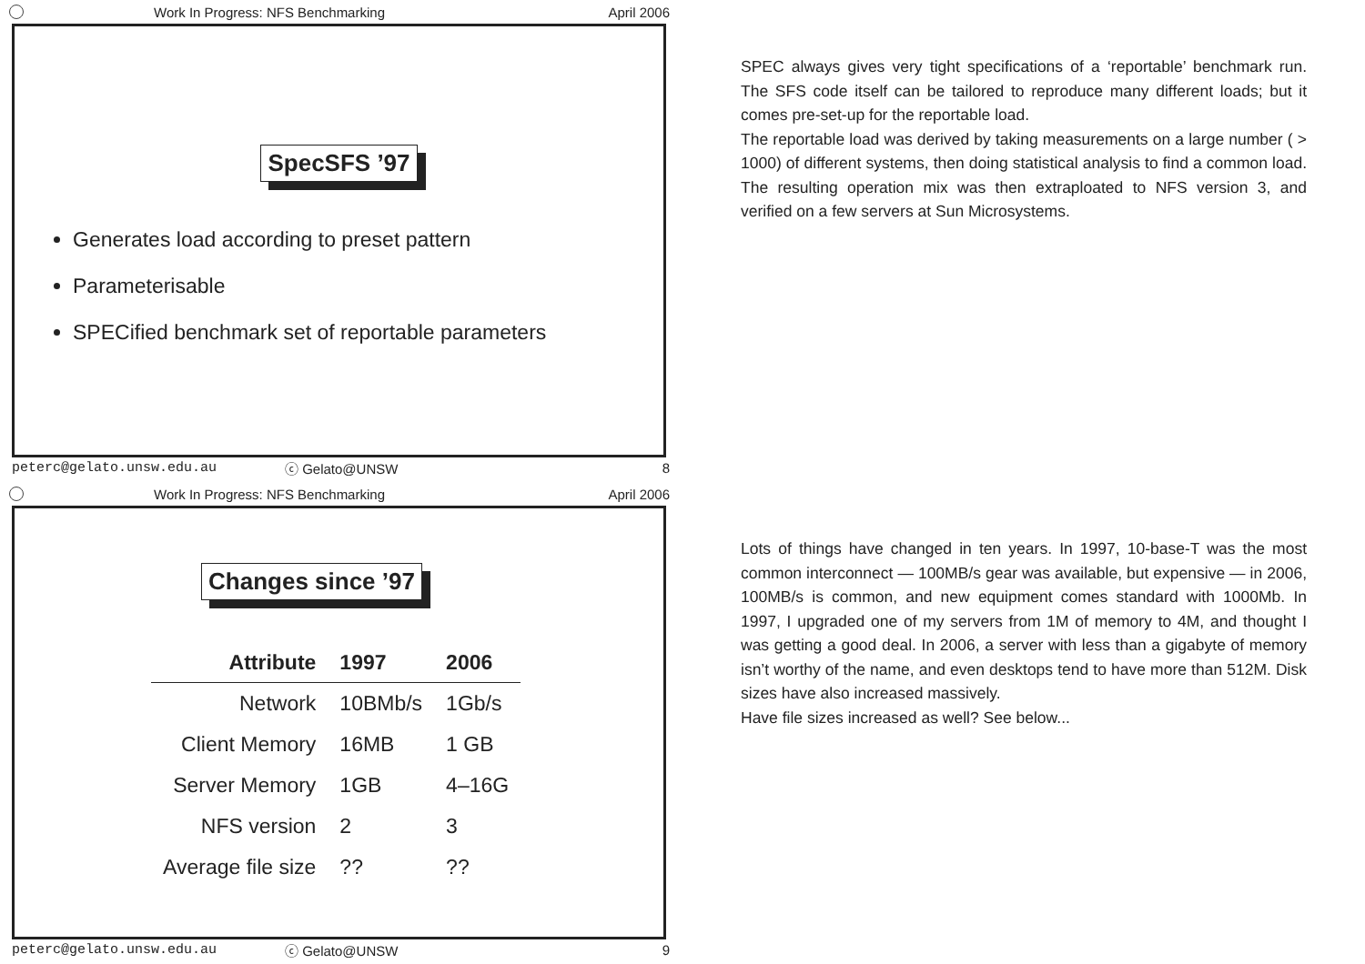Work In Progress: NFS Benchmarking April 2006
SpecSFS ’97
Generates load according to preset pattern
Parameterisable
SPECified benchmark set of reportable parameters
peterc@gelato.unsw.edu.au ⓒ Gelato@UNSW 8
SPEC always gives very tight specifications of a ‘reportable’ benchmark run. The SFS code itself can be tailored to reproduce many different loads; but it comes pre-set-up for the reportable load.
The reportable load was derived by taking measurements on a large number ( > 1000) of different systems, then doing statistical analysis to find a common load. The resulting operation mix was then extraploated to NFS version 3, and verified on a few servers at Sun Microsystems.
Work In Progress: NFS Benchmarking April 2006
Changes since ’97
| Attribute | 1997 | 2006 |
| --- | --- | --- |
| Network | 10BMb/s | 1Gb/s |
| Client Memory | 16MB | 1 GB |
| Server Memory | 1GB | 4–16G |
| NFS version | 2 | 3 |
| Average file size | ?? | ?? |
peterc@gelato.unsw.edu.au ⓒ Gelato@UNSW 9
Lots of things have changed in ten years. In 1997, 10-base-T was the most common interconnect — 100MB/s gear was available, but expensive — in 2006, 100MB/s is common, and new equipment comes standard with 1000Mb. In 1997, I upgraded one of my servers from 1M of memory to 4M, and thought I was getting a good deal. In 2006, a server with less than a gigabyte of memory isn’t worthy of the name, and even desktops tend to have more than 512M. Disk sizes have also increased massively.
Have file sizes increased as well? See below...